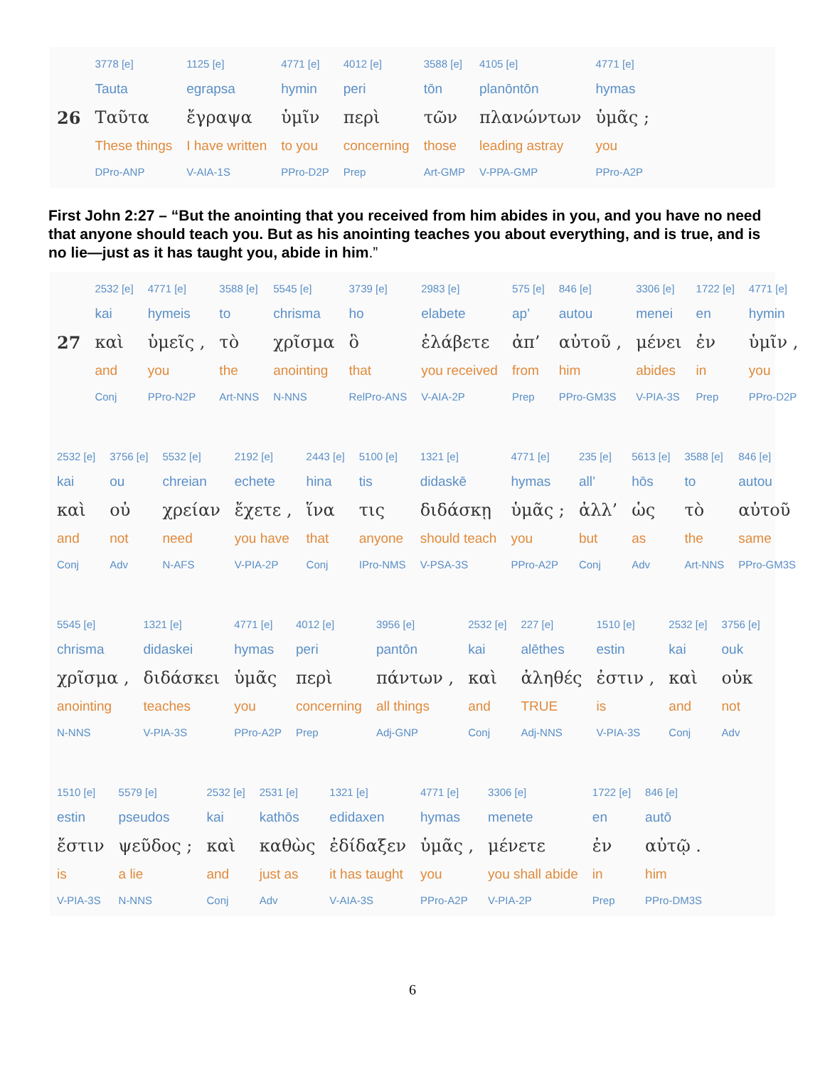| | 3778 [e] | 1125 [e] | 4771 [e] | 4012 [e] | 3588 [e] | 4105 [e] | 4771 [e] |
| | Tauta | egrapsa | hymin | peri | tōn | planōntōn | hymas |
| 26 | Ταῦτα | ἔγραψα | ὑμῖν | περὶ | τῶν | πλανώντων | ὑμᾶς ; |
| | These things | I have written | to you | concerning | those | leading astray | you |
| | DPro-ANP | V-AIA-1S | PPro-D2P | Prep | Art-GMP | V-PPA-GMP | PPro-A2P |
First John 2:27 – “But the anointing that you received from him abides in you, and you have no need that anyone should teach you. But as his anointing teaches you about everything, and is true, and is no lie—just as it has taught you, abide in him.”
| | 2532 [e] | 4771 [e] | 3588 [e] | 5545 [e] | 3739 [e] | 2983 [e] | 575 [e] | 846 [e] | 3306 [e] | 1722 [e] | 4771 [e] |
| | kai | hymeis | to | chrisma | ho | elabete | ap’ | autou | menei | en | hymin |
| 27 | καὶ | ὑμεῖς , | τὸ | χρῖσμα | ὃ | ἐλάβετε | ἀπ’ | αὐτοῦ , | μένει | ἐν | ὑμῖν , |
| | and | you | the | anointing | that | you received | from | him | abides | in | you |
| | Conj | PPro-N2P | Art-NNS | N-NNS | RelPro-ANS | V-AIA-2P | Prep | PPro-GM3S | V-PIA-3S | Prep | PPro-D2P |
| 2532 [e] | 3756 [e] | 5532 [e] | 2192 [e] | 2443 [e] | 5100 [e] | 1321 [e] | 4771 [e] | 235 [e] | 5613 [e] | 3588 [e] | 846 [e] |
| kai | ou | chreian | echete | hina | tis | didaskē | hymas | all’ | hōs | to | autou |
| καὶ | οὐ | χρείαν | ἔχετε , | ἵνα | τις | διδάσκῃ | ὑμᾶς ; | ἀλλ’ | ὡς | τὸ | αὐτοῦ |
| and | not | need | you have | that | anyone | should teach | you | but | as | the | same |
| Conj | Adv | N-AFS | V-PIA-2P | Conj | IPro-NMS | V-PSA-3S | PPro-A2P | Conj | Adv | Art-NNS | PPro-GM3S |
| 5545 [e] | 1321 [e] | 4771 [e] | 4012 [e] | 3956 [e] | 2532 [e] | 227 [e] | 1510 [e] | 2532 [e] | 3756 [e] |
| chrisma | didaskei | hymas | peri | pantōn | kai | alēthes | estin | kai | ouk |
| χρῖσμα , | διδάσκει | ὑμᾶς | περὶ | πάντων , | καὶ | ἀληθές | ἐστιν , | καὶ | οὐκ |
| anointing | teaches | you | concerning | all things | and | TRUE | is | and | not |
| N-NNS | V-PIA-3S | PPro-A2P | Prep | Adj-GNP | Conj | Adj-NNS | V-PIA-3S | Conj | Adv |
| 1510 [e] | 5579 [e] | 2532 [e] | 2531 [e] | 1321 [e] | 4771 [e] | 3306 [e] | 1722 [e] | 846 [e] |
| estin | pseudos | kai | kathōs | edidaxen | hymas | menete | en | autō |
| ἔστιν | ψεῦδος ; | καὶ | καθὼς | ἐδίδαξεν | ὑμᾶς , | μένετε | ἐν | αὐτῷ . |
| is | a lie | and | just as | it has taught | you | you shall abide | in | him |
| V-PIA-3S | N-NNS | Conj | Adv | V-AIA-3S | PPro-A2P | V-PIA-2P | Prep | PPro-DM3S |
6